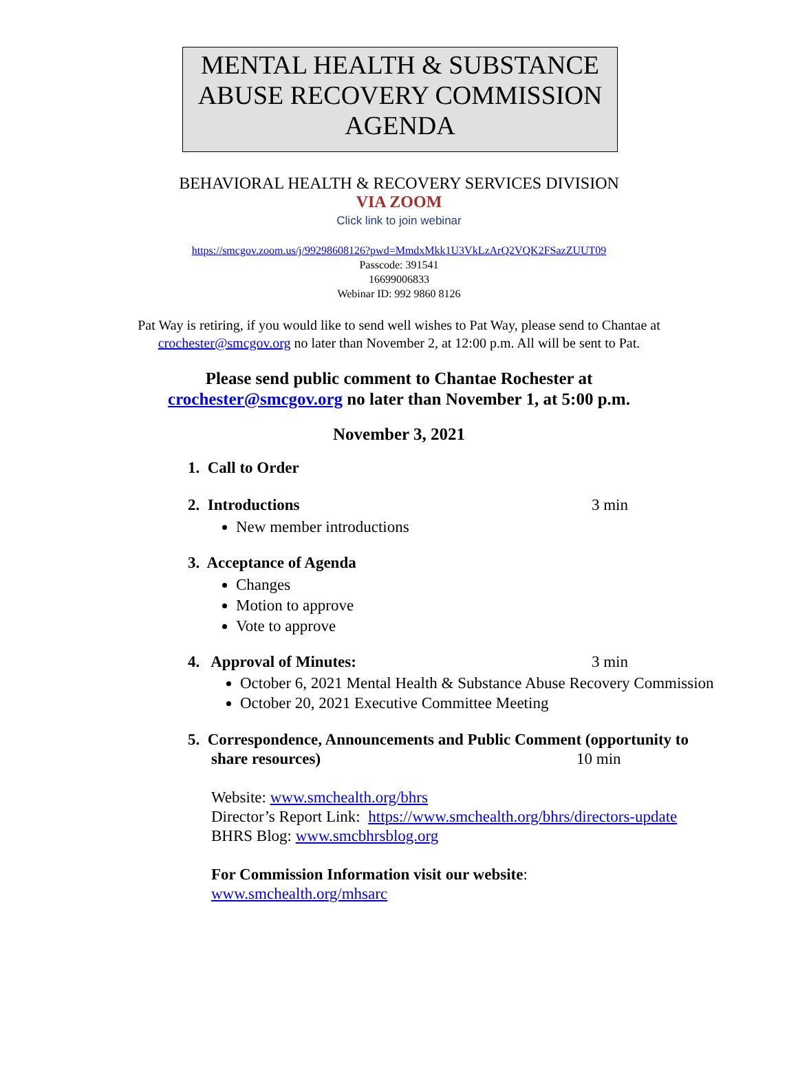MENTAL HEALTH & SUBSTANCE ABUSE RECOVERY COMMISSION AGENDA
BEHAVIORAL HEALTH & RECOVERY SERVICES DIVISION
VIA ZOOM
Click link to join webinar
https://smcgov.zoom.us/j/99298608126?pwd=MmdxMkk1U3VkLzArQ2VQK2FSazZUUT09
Passcode: 391541
16699006833
Webinar ID: 992 9860 8126
Pat Way is retiring, if you would like to send well wishes to Pat Way, please send to Chantae at crochester@smcgov.org no later than November 2, at 12:00 p.m. All will be sent to Pat.
Please send public comment to Chantae Rochester at
crochester@smcgov.org no later than November 1, at 5:00 p.m.
November 3, 2021
1. Call to Order
2. Introductions 3 min
New member introductions
3. Acceptance of Agenda
Changes
Motion to approve
Vote to approve
4. Approval of Minutes: 3 min
October 6, 2021 Mental Health & Substance Abuse Recovery Commission
October 20, 2021 Executive Committee Meeting
5. Correspondence, Announcements and Public Comment (opportunity to
share resources) 10 min
Website: www.smchealth.org/bhrs
Director’s Report Link: https://www.smchealth.org/bhrs/directors-update
BHRS Blog: www.smcbhrsblog.org
For Commission Information visit our website:
www.smchealth.org/mhsarc